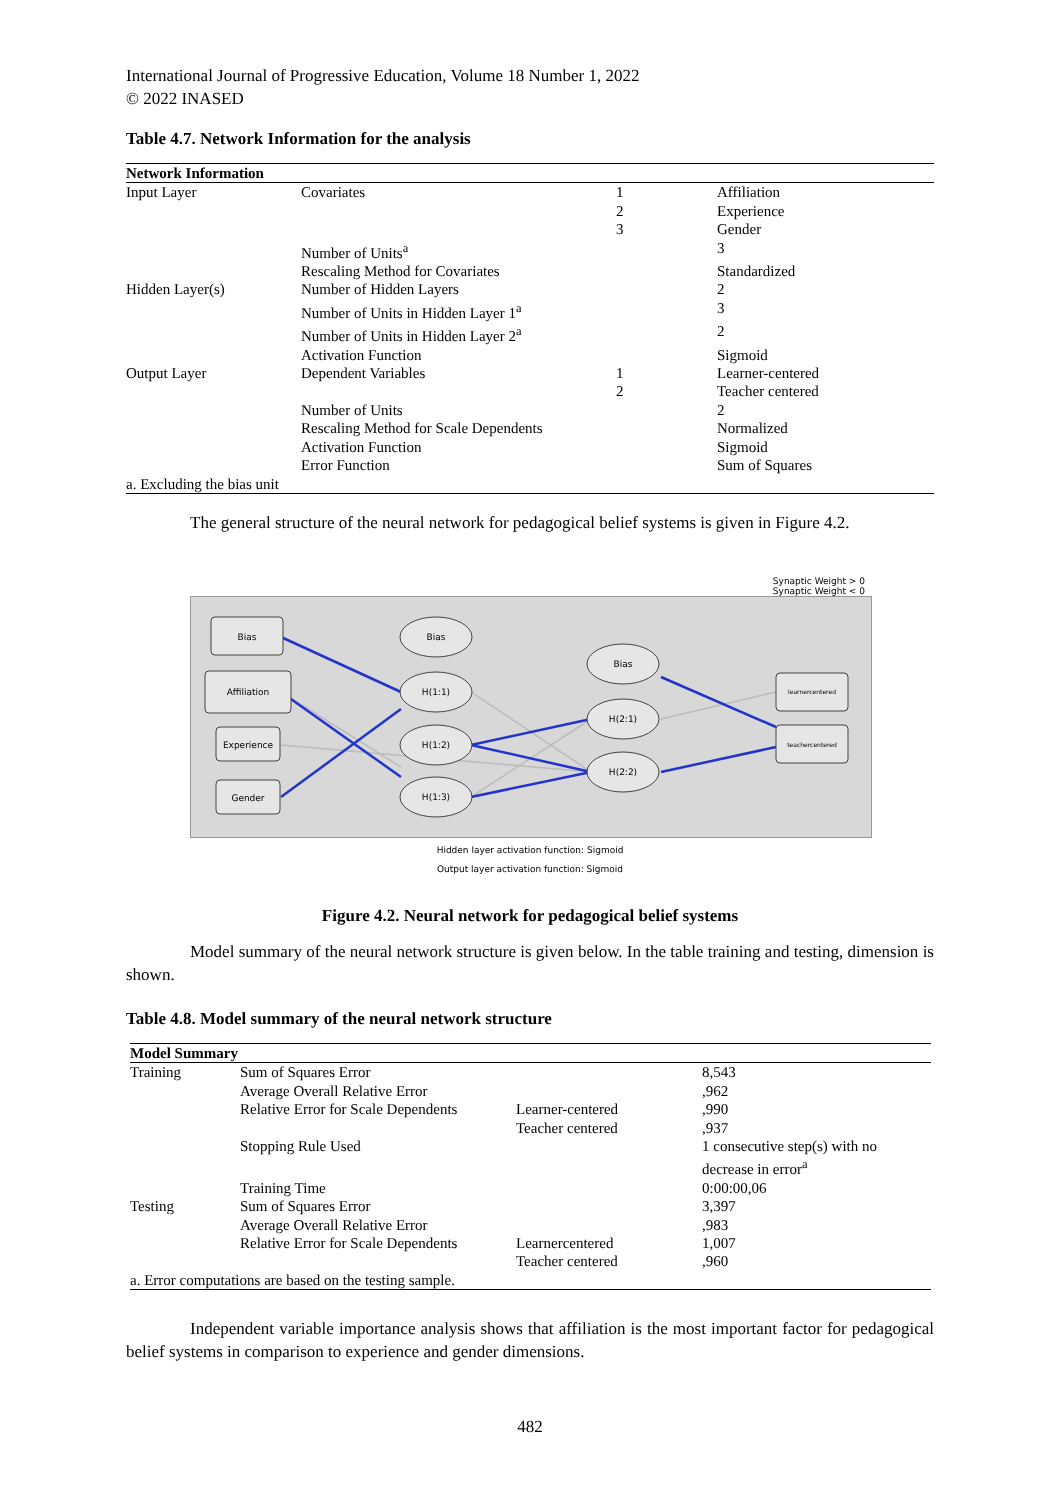International Journal of Progressive Education, Volume 18 Number 1, 2022
© 2022 INASED
Table 4.7. Network Information for the analysis
| Network Information | | | |
| --- | --- | --- | --- |
| Input Layer | Covariates | 1 | Affiliation |
| | | 2 | Experience |
| | | 3 | Gender |
| | Number of Units<sup>a</sup> | | 3 |
| | Rescaling Method for Covariates | | Standardized |
| Hidden Layer(s) | Number of Hidden Layers | | 2 |
| | Number of Units in Hidden Layer 1<sup>a</sup> | | 3 |
| | Number of Units in Hidden Layer 2<sup>a</sup> | | 2 |
| | Activation Function | | Sigmoid |
| Output Layer | Dependent Variables | 1 | Learner-centered |
| | | 2 | Teacher centered |
| | Number of Units | | 2 |
| | Rescaling Method for Scale Dependents | | Normalized |
| | Activation Function | | Sigmoid |
| | Error Function | | Sum of Squares |
| a. Excluding the bias unit | | | |
The general structure of the neural network for pedagogical belief systems is given in Figure 4.2.
Synaptic Weight > 0
Synaptic Weight < 0
Bias
Affiliation
Experience
Gender
Bias
H(1:1)
H(1:2)
H(1:3)
Bias
H(2:1)
H(2:2)
learnercentered
teachercentered
Hidden layer activation function: Sigmoid
Output layer activation function: Sigmoid
Figure 4.2. Neural network for pedagogical belief systems
Model summary of the neural network structure is given below. In the table training and testing, dimension is shown.
Table 4.8. Model summary of the neural network structure
| Model Summary | | | |
| --- | --- | --- | --- |
| Training | Sum of Squares Error | | 8,543 |
| | Average Overall Relative Error | | ,962 |
| | Relative Error for Scale Dependents | Learner-centered | ,990 |
| | | Teacher centered | ,937 |
| | Stopping Rule Used | | 1 consecutive step(s) with no decrease in error<sup>a</sup> |
| | Training Time | | 0:00:00,06 |
| Testing | Sum of Squares Error | | 3,397 |
| | Average Overall Relative Error | | ,983 |
| | Relative Error for Scale Dependents | Learnercentered | 1,007 |
| | | Teacher centered | ,960 |
| a. Error computations are based on the testing sample. | | | |
Independent variable importance analysis shows that affiliation is the most important factor for pedagogical belief systems in comparison to experience and gender dimensions.
482